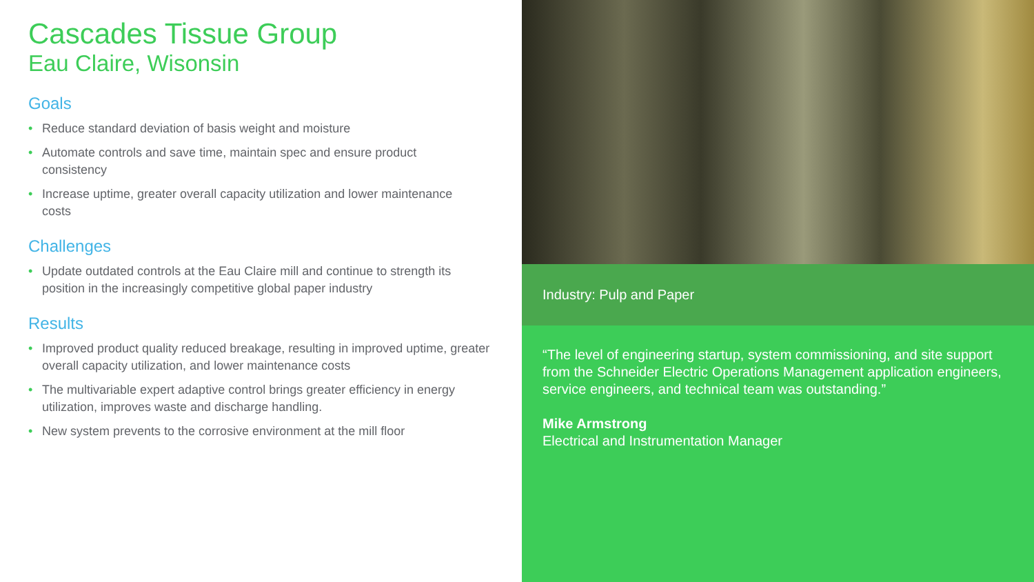Cascades Tissue Group
Eau Claire, Wisonsin
Goals
• Reduce standard deviation of basis weight and moisture
• Automate controls and save time, maintain spec and ensure product consistency
• Increase uptime, greater overall capacity utilization and lower maintenance costs
Challenges
• Update outdated controls at the Eau Claire mill and continue to strength its position in the increasingly competitive global paper industry
Results
• Improved product quality reduced breakage, resulting in improved uptime, greater overall capacity utilization, and lower maintenance costs
• The multivariable expert adaptive control brings greater efficiency in energy utilization, improves waste and discharge handling.
• New system prevents to the corrosive environment at the mill floor
Industry: Pulp and Paper
“The level of engineering startup, system commissioning, and site support from the Schneider Electric Operations Management application engineers, service engineers, and technical team was outstanding.”
Mike Armstrong
Electrical and Instrumentation Manager